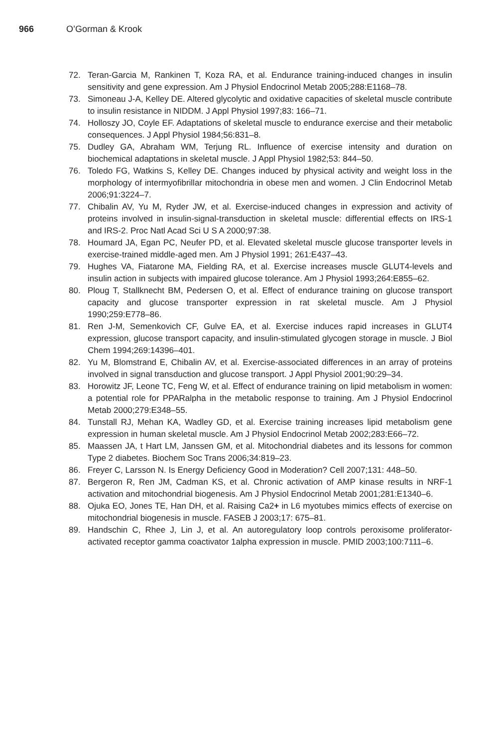966 O’Gorman & Krook
72. Teran-Garcia M, Rankinen T, Koza RA, et al. Endurance training-induced changes in insulin sensitivity and gene expression. Am J Physiol Endocrinol Metab 2005;288:E1168–78.
73. Simoneau J-A, Kelley DE. Altered glycolytic and oxidative capacities of skeletal muscle contribute to insulin resistance in NIDDM. J Appl Physiol 1997;83: 166–71.
74. Holloszy JO, Coyle EF. Adaptations of skeletal muscle to endurance exercise and their metabolic consequences. J Appl Physiol 1984;56:831–8.
75. Dudley GA, Abraham WM, Terjung RL. Influence of exercise intensity and duration on biochemical adaptations in skeletal muscle. J Appl Physiol 1982;53: 844–50.
76. Toledo FG, Watkins S, Kelley DE. Changes induced by physical activity and weight loss in the morphology of intermyofibrillar mitochondria in obese men and women. J Clin Endocrinol Metab 2006;91:3224–7.
77. Chibalin AV, Yu M, Ryder JW, et al. Exercise-induced changes in expression and activity of proteins involved in insulin-signal-transduction in skeletal muscle: differential effects on IRS-1 and IRS-2. Proc Natl Acad Sci U S A 2000;97:38.
78. Houmard JA, Egan PC, Neufer PD, et al. Elevated skeletal muscle glucose transporter levels in exercise-trained middle-aged men. Am J Physiol 1991; 261:E437–43.
79. Hughes VA, Fiatarone MA, Fielding RA, et al. Exercise increases muscle GLUT4-levels and insulin action in subjects with impaired glucose tolerance. Am J Physiol 1993;264:E855–62.
80. Ploug T, Stallknecht BM, Pedersen O, et al. Effect of endurance training on glucose transport capacity and glucose transporter expression in rat skeletal muscle. Am J Physiol 1990;259:E778–86.
81. Ren J-M, Semenkovich CF, Gulve EA, et al. Exercise induces rapid increases in GLUT4 expression, glucose transport capacity, and insulin-stimulated glycogen storage in muscle. J Biol Chem 1994;269:14396–401.
82. Yu M, Blomstrand E, Chibalin AV, et al. Exercise-associated differences in an array of proteins involved in signal transduction and glucose transport. J Appl Physiol 2001;90:29–34.
83. Horowitz JF, Leone TC, Feng W, et al. Effect of endurance training on lipid metabolism in women: a potential role for PPARalpha in the metabolic response to training. Am J Physiol Endocrinol Metab 2000;279:E348–55.
84. Tunstall RJ, Mehan KA, Wadley GD, et al. Exercise training increases lipid metabolism gene expression in human skeletal muscle. Am J Physiol Endocrinol Metab 2002;283:E66–72.
85. Maassen JA, t Hart LM, Janssen GM, et al. Mitochondrial diabetes and its lessons for common Type 2 diabetes. Biochem Soc Trans 2006;34:819–23.
86. Freyer C, Larsson N. Is Energy Deficiency Good in Moderation? Cell 2007;131: 448–50.
87. Bergeron R, Ren JM, Cadman KS, et al. Chronic activation of AMP kinase results in NRF-1 activation and mitochondrial biogenesis. Am J Physiol Endocrinol Metab 2001;281:E1340–6.
88. Ojuka EO, Jones TE, Han DH, et al. Raising Ca2+ in L6 myotubes mimics effects of exercise on mitochondrial biogenesis in muscle. FASEB J 2003;17: 675–81.
89. Handschin C, Rhee J, Lin J, et al. An autoregulatory loop controls peroxisome proliferator-activated receptor gamma coactivator 1alpha expression in muscle. PMID 2003;100:7111–6.